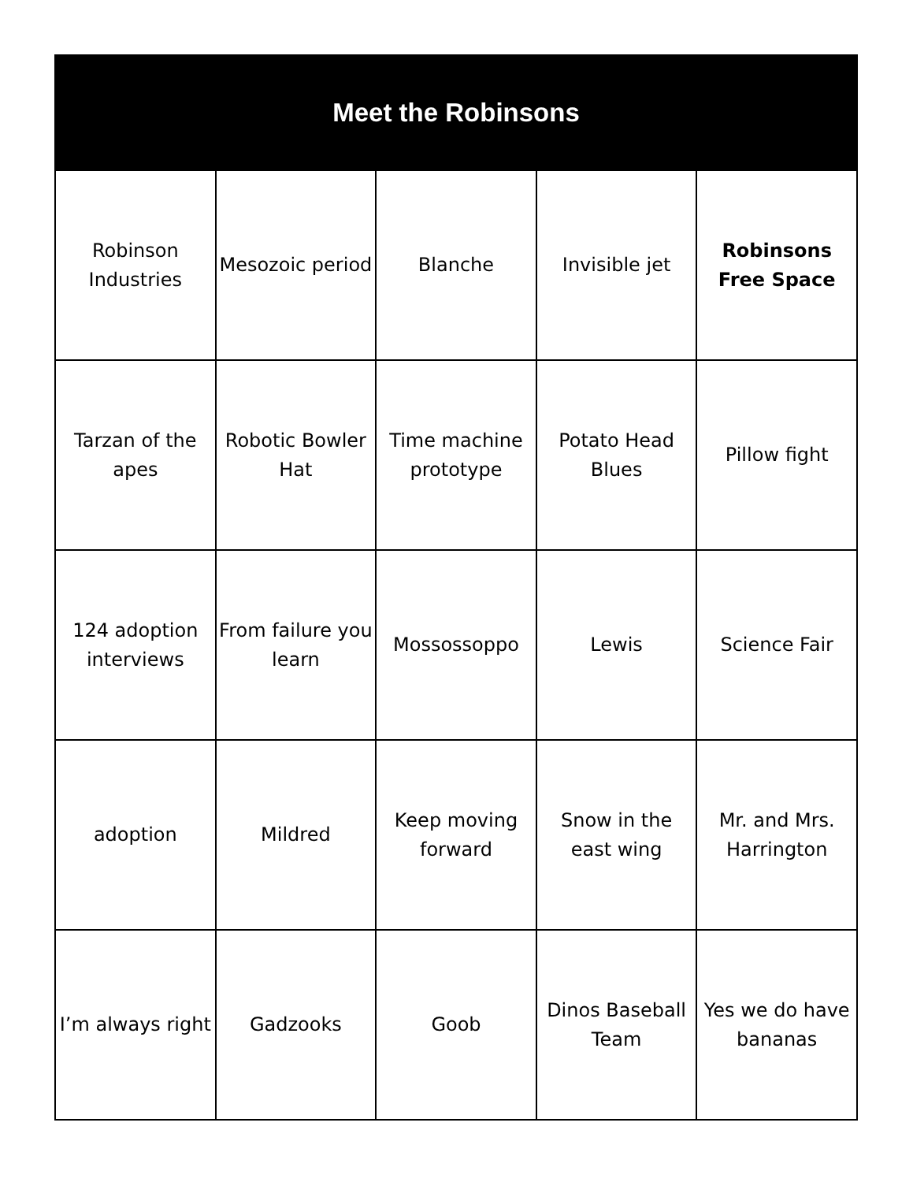| Meet the Robinsons | | | | |
| --- | --- | --- | --- | --- |
| Robinson Industries | Mesozoic period | Blanche | Invisible jet | Robinsons Free Space |
| Tarzan of the apes | Robotic Bowler Hat | Time machine prototype | Potato Head Blues | Pillow fight |
| 124 adoption interviews | From failure you learn | Mossossoppo | Lewis | Science Fair |
| adoption | Mildred | Keep moving forward | Snow in the east wing | Mr. and Mrs. Harrington |
| I’m always right | Gadzooks | Goob | Dinos Baseball Team | Yes we do have bananas |